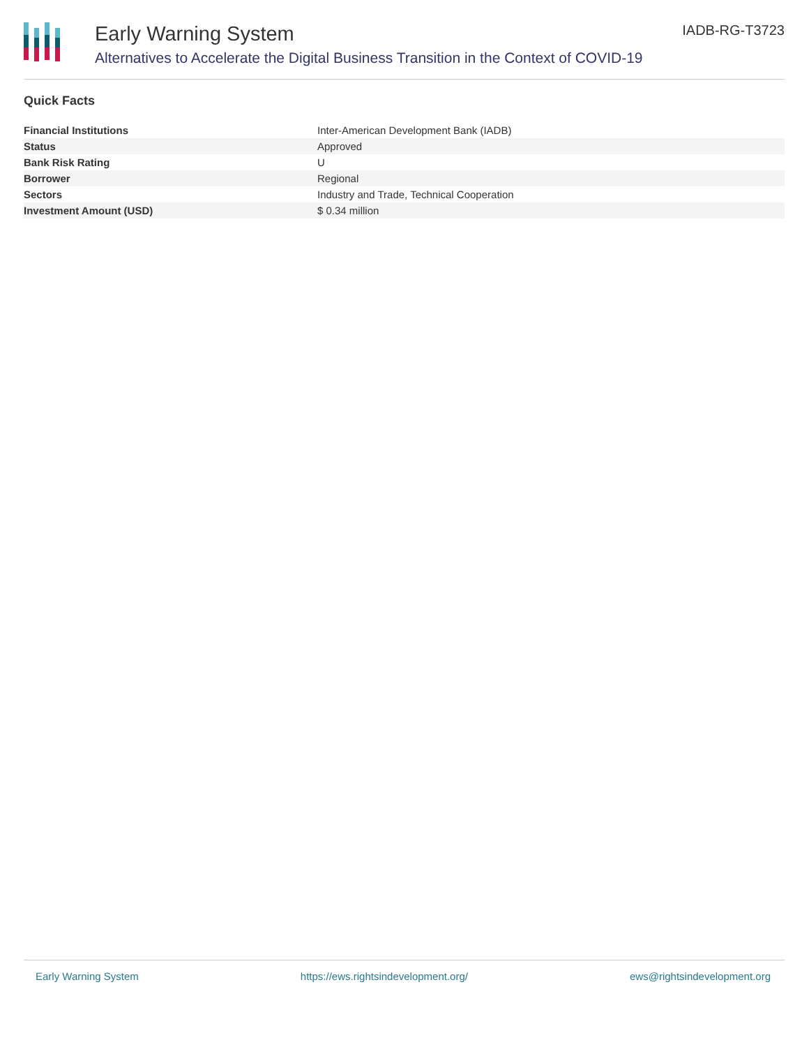Early Warning System
Alternatives to Accelerate the Digital Business Transition in the Context of COVID-19
IADB-RG-T3723
Quick Facts
| Financial Institutions | Inter-American Development Bank (IADB) |
| Status | Approved |
| Bank Risk Rating | U |
| Borrower | Regional |
| Sectors | Industry and Trade, Technical Cooperation |
| Investment Amount (USD) | $ 0.34 million |
Early Warning System https://ews.rightsindevelopment.org/ ews@rightsindevelopment.org